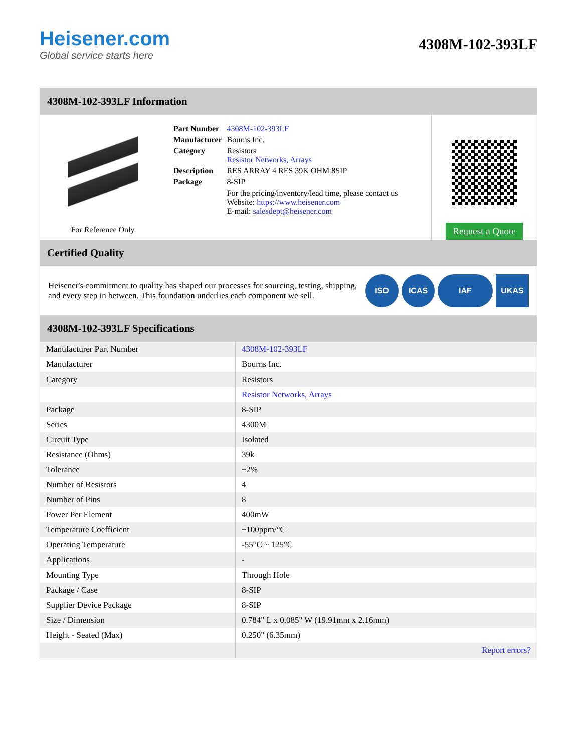Heisener.com
Global service starts here
4308M-102-393LF
4308M-102-393LF Information
For Reference Only
| Part Number | 4308M-102-393LF |
| Manufacturer | Bourns Inc. |
| Category | Resistors Resistor Networks, Arrays |
| Description | RES ARRAY 4 RES 39K OHM 8SIP |
| Package | 8-SIP |
| | For the pricing/inventory/lead time, please contact us Website: https://www.heisener.com E-mail: salesdept@heisener.com |
Request a Quote
Certified Quality
Heisener's commitment to quality has shaped our processes for sourcing, testing, shipping, and every step in between. This foundation underlies each component we sell.
ISO ICAS IAF UKAS
4308M-102-393LF Specifications
| Manufacturer Part Number | 4308M-102-393LF |
| Manufacturer | Bourns Inc. |
| Category | Resistors |
| | Resistor Networks, Arrays |
| Package | 8-SIP |
| Series | 4300M |
| Circuit Type | Isolated |
| Resistance (Ohms) | 39k |
| Tolerance | ±2% |
| Number of Resistors | 4 |
| Number of Pins | 8 |
| Power Per Element | 400mW |
| Temperature Coefficient | ±100ppm/°C |
| Operating Temperature | -55°C ~ 125°C |
| Applications | - |
| Mounting Type | Through Hole |
| Package / Case | 8-SIP |
| Supplier Device Package | 8-SIP |
| Size / Dimension | 0.784" L x 0.085" W (19.91mm x 2.16mm) |
| Height - Seated (Max) | 0.250" (6.35mm) |
| | Report errors? |